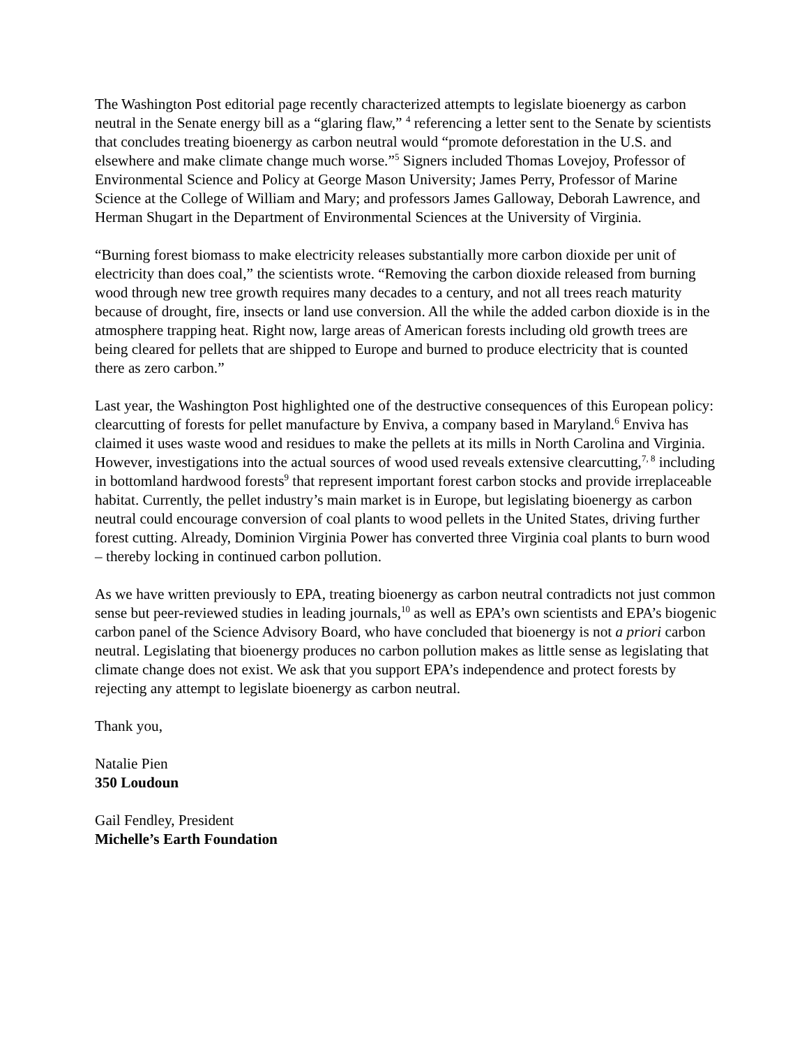The Washington Post editorial page recently characterized attempts to legislate bioenergy as carbon neutral in the Senate energy bill as a “glaring flaw,” <sup>4</sup> referencing a letter sent to the Senate by scientists that concludes treating bioenergy as carbon neutral would “promote deforestation in the U.S. and elsewhere and make climate change much worse.”<sup>5</sup> Signers included Thomas Lovejoy, Professor of Environmental Science and Policy at George Mason University; James Perry, Professor of Marine Science at the College of William and Mary; and professors James Galloway, Deborah Lawrence, and Herman Shugart in the Department of Environmental Sciences at the University of Virginia.
“Burning forest biomass to make electricity releases substantially more carbon dioxide per unit of electricity than does coal,” the scientists wrote. “Removing the carbon dioxide released from burning wood through new tree growth requires many decades to a century, and not all trees reach maturity because of drought, fire, insects or land use conversion. All the while the added carbon dioxide is in the atmosphere trapping heat. Right now, large areas of American forests including old growth trees are being cleared for pellets that are shipped to Europe and burned to produce electricity that is counted there as zero carbon.”
Last year, the Washington Post highlighted one of the destructive consequences of this European policy: clearcutting of forests for pellet manufacture by Enviva, a company based in Maryland.<sup>6</sup> Enviva has claimed it uses waste wood and residues to make the pellets at its mills in North Carolina and Virginia. However, investigations into the actual sources of wood used reveals extensive clearcutting,<sup>7, 8</sup> including in bottomland hardwood forests<sup>9</sup> that represent important forest carbon stocks and provide irreplaceable habitat. Currently, the pellet industry’s main market is in Europe, but legislating bioenergy as carbon neutral could encourage conversion of coal plants to wood pellets in the United States, driving further forest cutting. Already, Dominion Virginia Power has converted three Virginia coal plants to burn wood – thereby locking in continued carbon pollution.
As we have written previously to EPA, treating bioenergy as carbon neutral contradicts not just common sense but peer-reviewed studies in leading journals,<sup>10</sup> as well as EPA’s own scientists and EPA’s biogenic carbon panel of the Science Advisory Board, who have concluded that bioenergy is not a priori carbon neutral. Legislating that bioenergy produces no carbon pollution makes as little sense as legislating that climate change does not exist. We ask that you support EPA’s independence and protect forests by rejecting any attempt to legislate bioenergy as carbon neutral.
Thank you,
Natalie Pien
350 Loudoun
Gail Fendley, President
Michelle’s Earth Foundation